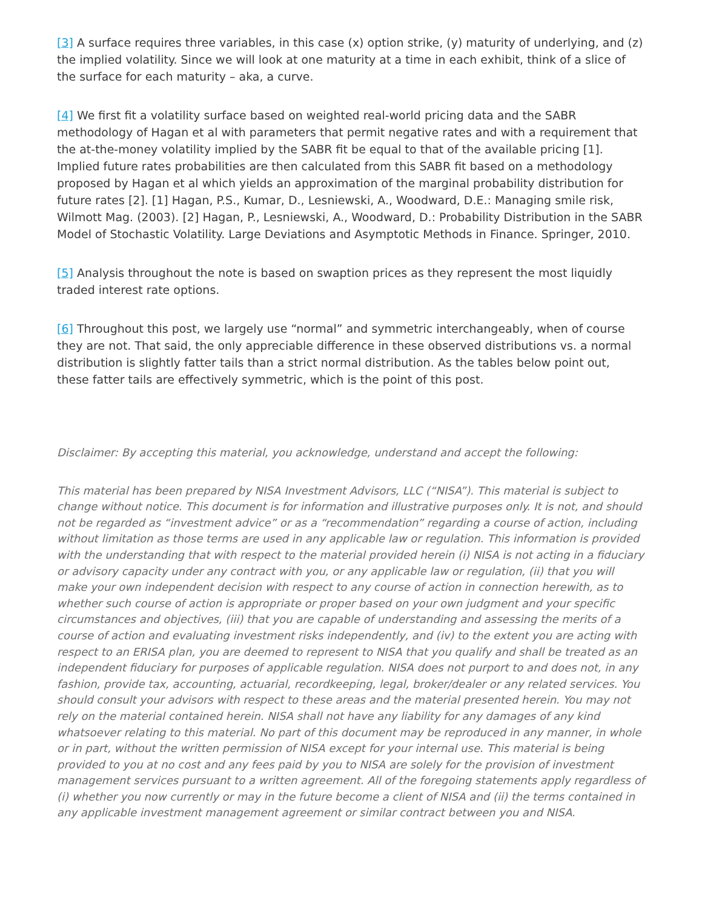[3] A surface requires three variables, in this case (x) option strike, (y) maturity of underlying, and (z) the implied volatility. Since we will look at one maturity at a time in each exhibit, think of a slice of the surface for each maturity – aka, a curve.
[4] We first fit a volatility surface based on weighted real-world pricing data and the SABR methodology of Hagan et al with parameters that permit negative rates and with a requirement that the at-the-money volatility implied by the SABR fit be equal to that of the available pricing [1]. Implied future rates probabilities are then calculated from this SABR fit based on a methodology proposed by Hagan et al which yields an approximation of the marginal probability distribution for future rates [2]. [1] Hagan, P.S., Kumar, D., Lesniewski, A., Woodward, D.E.: Managing smile risk, Wilmott Mag. (2003). [2] Hagan, P., Lesniewski, A., Woodward, D.: Probability Distribution in the SABR Model of Stochastic Volatility. Large Deviations and Asymptotic Methods in Finance. Springer, 2010.
[5] Analysis throughout the note is based on swaption prices as they represent the most liquidly traded interest rate options.
[6] Throughout this post, we largely use “normal” and symmetric interchangeably, when of course they are not. That said, the only appreciable difference in these observed distributions vs. a normal distribution is slightly fatter tails than a strict normal distribution. As the tables below point out, these fatter tails are effectively symmetric, which is the point of this post.
Disclaimer: By accepting this material, you acknowledge, understand and accept the following:
This material has been prepared by NISA Investment Advisors, LLC (“NISA”). This material is subject to change without notice. This document is for information and illustrative purposes only. It is not, and should not be regarded as “investment advice” or as a “recommendation” regarding a course of action, including without limitation as those terms are used in any applicable law or regulation. This information is provided with the understanding that with respect to the material provided herein (i) NISA is not acting in a fiduciary or advisory capacity under any contract with you, or any applicable law or regulation, (ii) that you will make your own independent decision with respect to any course of action in connection herewith, as to whether such course of action is appropriate or proper based on your own judgment and your specific circumstances and objectives, (iii) that you are capable of understanding and assessing the merits of a course of action and evaluating investment risks independently, and (iv) to the extent you are acting with respect to an ERISA plan, you are deemed to represent to NISA that you qualify and shall be treated as an independent fiduciary for purposes of applicable regulation. NISA does not purport to and does not, in any fashion, provide tax, accounting, actuarial, recordkeeping, legal, broker/dealer or any related services. You should consult your advisors with respect to these areas and the material presented herein. You may not rely on the material contained herein. NISA shall not have any liability for any damages of any kind whatsoever relating to this material. No part of this document may be reproduced in any manner, in whole or in part, without the written permission of NISA except for your internal use. This material is being provided to you at no cost and any fees paid by you to NISA are solely for the provision of investment management services pursuant to a written agreement. All of the foregoing statements apply regardless of (i) whether you now currently or may in the future become a client of NISA and (ii) the terms contained in any applicable investment management agreement or similar contract between you and NISA.